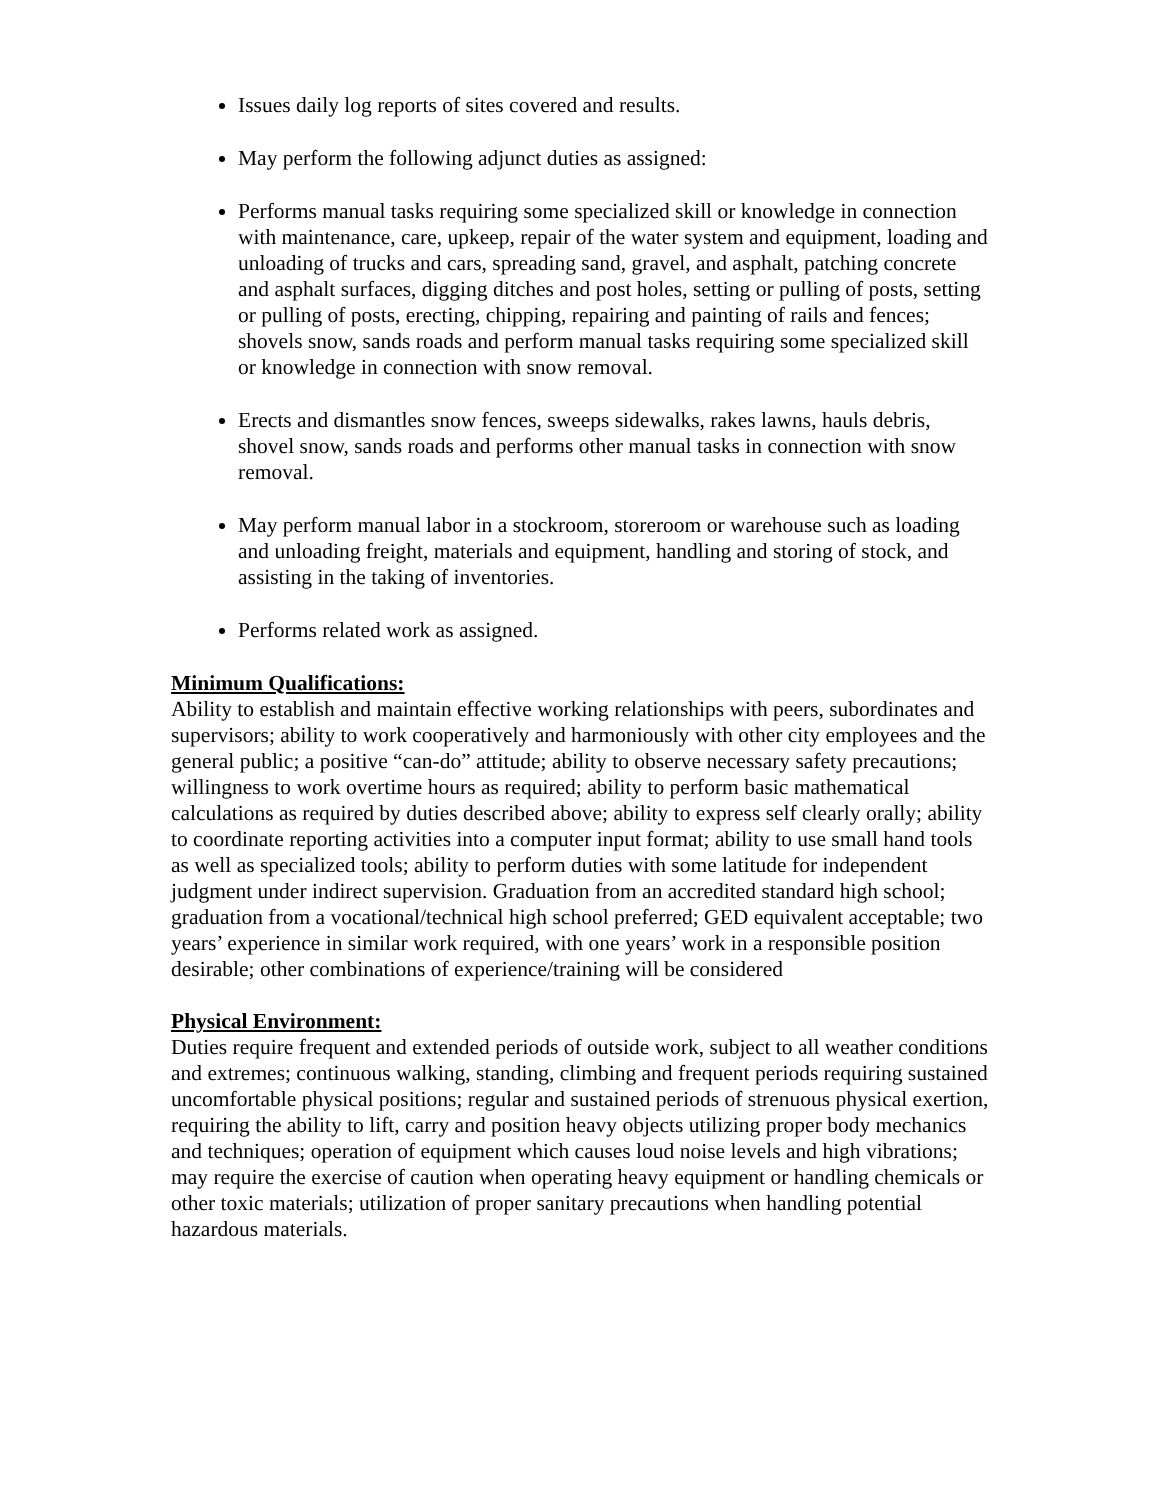Issues daily log reports of sites covered and results.
May perform the following adjunct duties as assigned:
Performs manual tasks requiring some specialized skill or knowledge in connection with maintenance, care, upkeep, repair of the water system and equipment, loading and unloading of trucks and cars, spreading sand, gravel, and asphalt, patching concrete and asphalt surfaces, digging ditches and post holes, setting or pulling of posts, setting or pulling of posts, erecting, chipping, repairing and painting of rails and fences; shovels snow, sands roads and perform manual tasks requiring some specialized skill or knowledge in connection with snow removal.
Erects and dismantles snow fences, sweeps sidewalks, rakes lawns, hauls debris, shovel snow, sands roads and performs other manual tasks in connection with snow removal.
May perform manual labor in a stockroom, storeroom or warehouse such as loading and unloading freight, materials and equipment, handling and storing of stock, and assisting in the taking of inventories.
Performs related work as assigned.
Minimum Qualifications:
Ability to establish and maintain effective working relationships with peers, subordinates and supervisors; ability to work cooperatively and harmoniously with other city employees and the general public; a positive “can-do” attitude; ability to observe necessary safety precautions; willingness to work overtime hours as required; ability to perform basic mathematical calculations as required by duties described above; ability to express self clearly orally; ability to coordinate reporting activities into a computer input format; ability to use small hand tools as well as specialized tools; ability to perform duties with some latitude for independent judgment under indirect supervision. Graduation from an accredited standard high school; graduation from a vocational/technical high school preferred; GED equivalent acceptable; two years’ experience in similar work required, with one years’ work in a responsible position desirable; other combinations of experience/training will be considered
Physical Environment:
Duties require frequent and extended periods of outside work, subject to all weather conditions and extremes; continuous walking, standing, climbing and frequent periods requiring sustained uncomfortable physical positions; regular and sustained periods of strenuous physical exertion, requiring the ability to lift, carry and position heavy objects utilizing proper body mechanics and techniques; operation of equipment which causes loud noise levels and high vibrations; may require the exercise of caution when operating heavy equipment or handling chemicals or other toxic materials; utilization of proper sanitary precautions when handling potential hazardous materials.